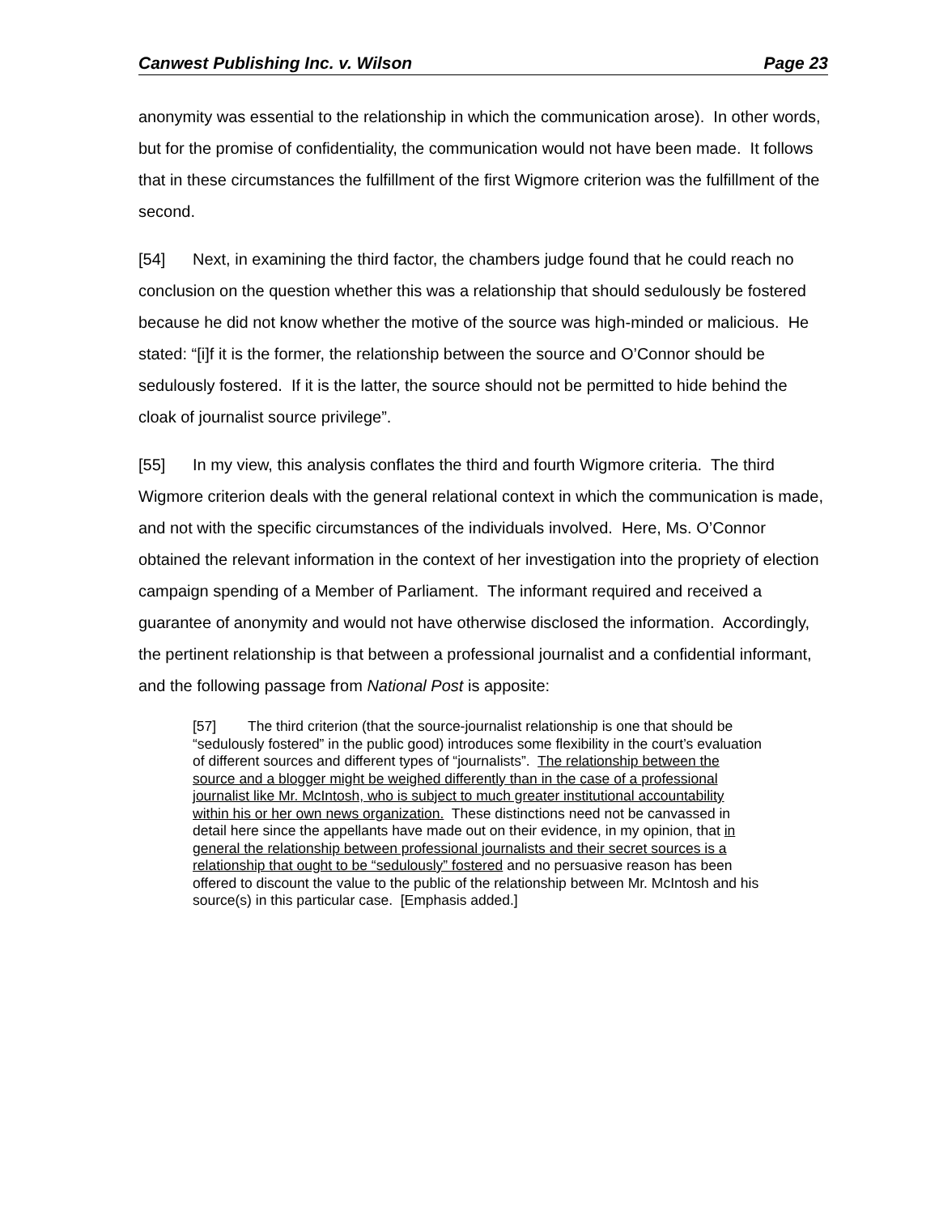Canwest Publishing Inc. v. Wilson Page 23
anonymity was essential to the relationship in which the communication arose). In other words, but for the promise of confidentiality, the communication would not have been made. It follows that in these circumstances the fulfillment of the first Wigmore criterion was the fulfillment of the second.
[54] Next, in examining the third factor, the chambers judge found that he could reach no conclusion on the question whether this was a relationship that should sedulously be fostered because he did not know whether the motive of the source was high-minded or malicious. He stated: “[i]f it is the former, the relationship between the source and O’Connor should be sedulously fostered. If it is the latter, the source should not be permitted to hide behind the cloak of journalist source privilege”.
[55] In my view, this analysis conflates the third and fourth Wigmore criteria. The third Wigmore criterion deals with the general relational context in which the communication is made, and not with the specific circumstances of the individuals involved. Here, Ms. O’Connor obtained the relevant information in the context of her investigation into the propriety of election campaign spending of a Member of Parliament. The informant required and received a guarantee of anonymity and would not have otherwise disclosed the information. Accordingly, the pertinent relationship is that between a professional journalist and a confidential informant, and the following passage from National Post is apposite:
[57] The third criterion (that the source-journalist relationship is one that should be “sedulously fostered” in the public good) introduces some flexibility in the court’s evaluation of different sources and different types of “journalists”. The relationship between the source and a blogger might be weighed differently than in the case of a professional journalist like Mr. McIntosh, who is subject to much greater institutional accountability within his or her own news organization. These distinctions need not be canvassed in detail here since the appellants have made out on their evidence, in my opinion, that in general the relationship between professional journalists and their secret sources is a relationship that ought to be “sedulously” fostered and no persuasive reason has been offered to discount the value to the public of the relationship between Mr. McIntosh and his source(s) in this particular case. [Emphasis added.]